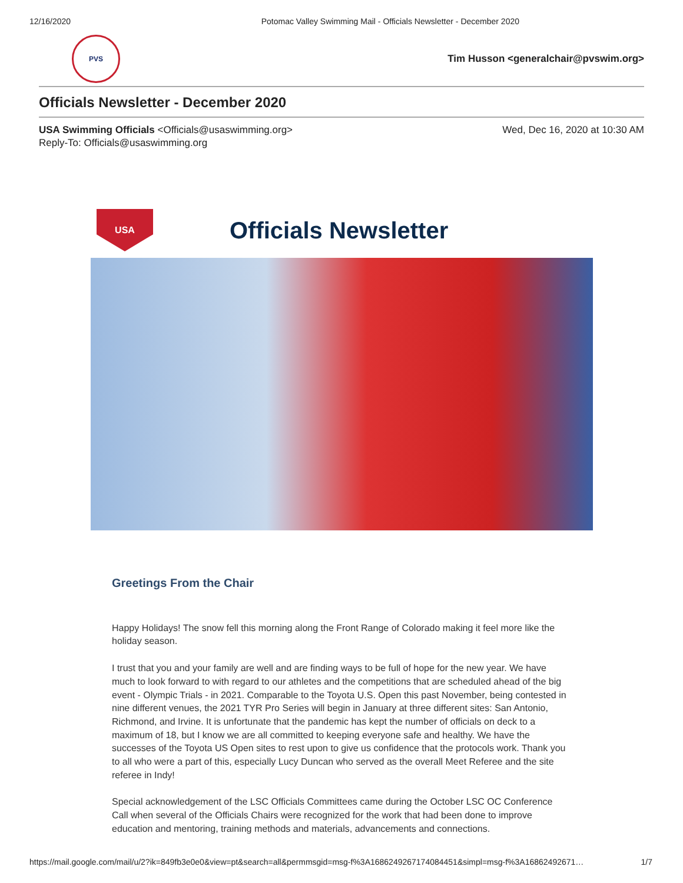12/16/2020 Potomac Valley Swimming Mail - Officials Newsletter - December 2020
PVS
Tim Husson <generalchair@pvswim.org>
Officials Newsletter - December 2020
USA Swimming Officials <Officials@usaswimming.org>
Reply-To: Officials@usaswimming.org
Wed, Dec 16, 2020 at 10:30 AM
USA
Officials Newsletter
Greetings From the Chair
Happy Holidays! The snow fell this morning along the Front Range of Colorado making it feel more like the holiday season.
I trust that you and your family are well and are finding ways to be full of hope for the new year. We have much to look forward to with regard to our athletes and the competitions that are scheduled ahead of the big event - Olympic Trials - in 2021. Comparable to the Toyota U.S. Open this past November, being contested in nine different venues, the 2021 TYR Pro Series will begin in January at three different sites: San Antonio, Richmond, and Irvine. It is unfortunate that the pandemic has kept the number of officials on deck to a maximum of 18, but I know we are all committed to keeping everyone safe and healthy. We have the successes of the Toyota US Open sites to rest upon to give us confidence that the protocols work. Thank you to all who were a part of this, especially Lucy Duncan who served as the overall Meet Referee and the site referee in Indy!
Special acknowledgement of the LSC Officials Committees came during the October LSC OC Conference Call when several of the Officials Chairs were recognized for the work that had been done to improve education and mentoring, training methods and materials, advancements and connections.
https://mail.google.com/mail/u/2?ik=849fb3e0e0&view=pt&search=all&permmsgid=msg-f%3A1686249267174084451&simpl=msg-f%3A16862492671… 1/7